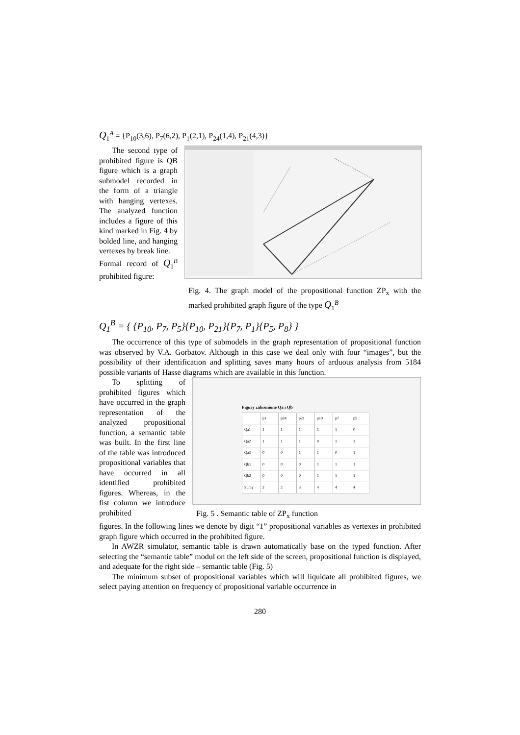Q<sub>1</sub><sup>A</sup> = {P<sub>10</sub>(3,6), P<sub>7</sub>(6,2), P<sub>1</sub>(2,1), P<sub>24</sub>(1,4), P<sub>21</sub>(4,3)}
The second type of prohibited figure is QB figure which is a graph submodel recorded in the form of a triangle with hanging vertexes. The analyzed function includes a figure of this kind marked in Fig. 4 by bolded line, and hanging vertexes by break line.
Formal record of Q<sub>1</sub><sup>B</sup> prohibited figure:
Fig. 4. The graph model of the propositional function ZP<sub>x</sub> with the marked prohibited graph figure of the type Q<sub>1</sub><sup>B</sup>
Q<sub>1</sub><sup>B</sup> = { {P<sub>10</sub>, P<sub>7</sub>, P<sub>5</sub>}{P<sub>10</sub>, P<sub>21</sub>}{P<sub>7</sub>, P<sub>1</sub>}{P<sub>5</sub>, P<sub>8</sub>} }
The occurrence of this type of submodels in the graph representation of propositional function was observed by V.A. Gorbatov. Although in this case we deal only with four “images”, but the possibility of their identification and splitting saves many hours of arduous analysis from 5184 possible variants of Hasse diagrams which are available in this function.
To splitting of prohibited figures which have occurred in the graph representation of the analyzed propositional function, a semantic table was built. In the first line of the table was introduced propositional variables that have occurred in all identified prohibited figures. Whereas, in the fist column we introduce prohibited
Figury zabronione Qa i Qb
| | p1 | p24 | p21 | p10 | p7 | p5 |
| Qa1 | 1 | 1 | 1 | 1 | 1 | 0 |
| Qa2 | 1 | 1 | 1 | 0 | 1 | 1 |
| Qa3 | 0 | 0 | 1 | 1 | 0 | 1 |
| Qb1 | 0 | 0 | 0 | 1 | 1 | 1 |
| Qb2 | 0 | 0 | 0 | 1 | 1 | 1 |
| Sumy | 2 | 2 | 3 | 4 | 4 | 4 |
Fig. 5 . Semantic table of ZP<sub>x</sub> function
figures. In the following lines we denote by digit “1” propositional variables as vertexes in prohibited graph figure which occurred in the prohibited figure.
In AWZR simulator, semantic table is drawn automatically base on the typed function. After selecting the “semantic table” modul on the left side of the screen, propositional function is displayed, and adequate for the right side – semantic table (Fig. 5)
The minimum subset of propositional variables which will liquidate all prohibited figures, we select paying attention on frequency of propositional variable occurrence in
280